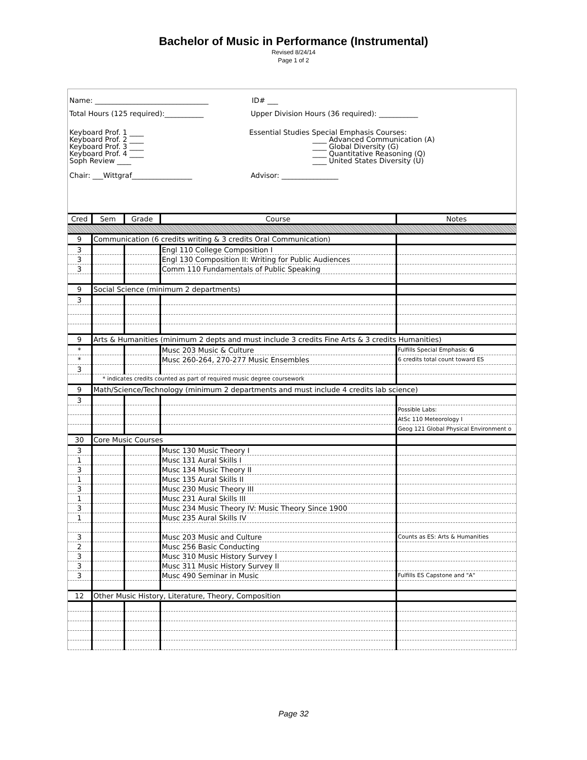Bachelor of Music in Performance (Instrumental)
Revised 8/24/14
Page 1 of 2
Name: ________________________________ ID# ___
Total Hours (125 required):___________ Upper Division Hours (36 required): ___________
Keyboard Prof. 1 ____
Keyboard Prof. 2 ____
Keyboard Prof. 3 ____
Keyboard Prof. 4 ____
Soph Review ____
Essential Studies Special Emphasis Courses:
____ Advanced Communication (A)
____ Global Diversity (G)
____ Quantitative Reasoning (Q)
____ United States Diversity (U)
Chair: ___Wittgraf_________________ Advisor: ________________
| Cred | Sem | Grade | Course | Notes |
| --- | --- | --- | --- | --- |
| 9 | Communication (6 credits writing & 3 credits Oral Communication) | | | |
| 3 | | | Engl 110 College Composition I | |
| 3 | | | Engl 130 Composition II: Writing for Public Audiences | |
| 3 | | | Comm 110 Fundamentals of Public Speaking | |
| 9 | Social Science (minimum 2 departments) | | | |
| 3 | | | | |
| 9 | Arts & Humanities (minimum 2 depts and must include 3 credits Fine Arts & 3 credits Humanities) | | | |
| * | | | Musc 203 Music & Culture | Fulfills Special Emphasis: G |
| * | | | Musc 260-264, 270-277 Music Ensembles | 6 credits total count toward ES |
| 3 | | | | |
| | * indicates credits counted as part of required music degree coursework | | | |
| 9 | Math/Science/Technology (minimum 2 departments and must include 4 credits lab science) | | | |
| 3 | | | | |
| | | | | Possible Labs: |
| | | | | AtSc 110 Meteorology I |
| | | | | Geog 121 Global Physical Environment o |
| 30 | Core Music Courses | | | |
| 3 | | | Musc 130 Music Theory I | |
| 1 | | | Musc 131 Aural Skills I | |
| 3 | | | Musc 134 Music Theory II | |
| 1 | | | Musc 135 Aural Skills II | |
| 3 | | | Musc 230 Music Theory III | |
| 1 | | | Musc 231 Aural Skills III | |
| 3 | | | Musc 234 Music Theory IV: Music Theory Since 1900 | |
| 1 | | | Musc 235 Aural Skills IV | |
| 3 | | | Musc 203 Music and Culture | Counts as ES: Arts & Humanities |
| 2 | | | Musc 256 Basic Conducting | |
| 3 | | | Musc 310 Music History Survey I | |
| 3 | | | Musc 311 Music History Survey II | |
| 3 | | | Musc 490 Seminar in Music | Fulfills ES Capstone and "A" |
| 12 | Other Music History, Literature, Theory, Composition | | | |
Page 32